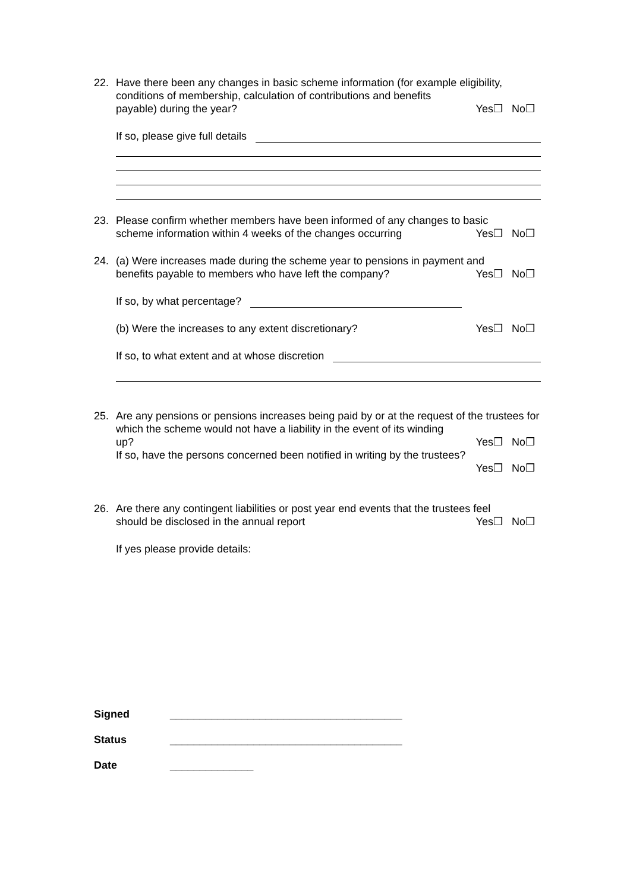22. Have there been any changes in basic scheme information (for example eligibility, conditions of membership, calculation of contributions and benefits
payable) during the year? Yes❒ No❒
If so, please give full details
23. Please confirm whether members have been informed of any changes to basic
scheme information within 4 weeks of the changes occurring Yes❒ No❒
24. (a) Were increases made during the scheme year to pensions in payment and
benefits payable to members who have left the company? Yes❒ No❒
If so, by what percentage?
(b) Were the increases to any extent discretionary? Yes❒ No❒
If so, to what extent and at whose discretion
25. Are any pensions or pensions increases being paid by or at the request of the trustees for which the scheme would not have a liability in the event of its winding
up? Yes❒ No❒
If so, have the persons concerned been notified in writing by the trustees?
Yes❒ No❒
26. Are there any contingent liabilities or post year end events that the trustees feel
should be disclosed in the annual report Yes❒ No❒
If yes please provide details:
Signed _______________________________________
Status _______________________________________
Date ______________